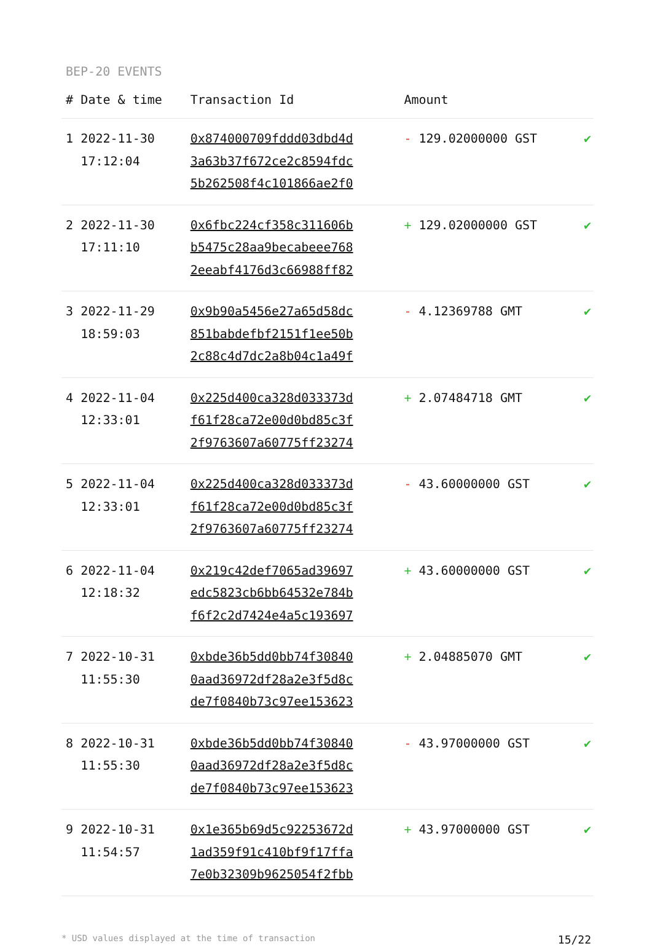BEP-20 EVENTS
| # | Date & time | Transaction Id | Amount | |
| --- | --- | --- | --- | --- |
| 1 | 2022-11-30 17:12:04 | 0x874000709fddd03dbd4d 3a63b37f672ce2c8594fdc 5b262508f4c101866ae2f0 | - 129.02000000 GST | ✔ |
| 2 | 2022-11-30 17:11:10 | 0x6fbc224cf358c311606b b5475c28aa9becabeee768 2eeabf4176d3c66988ff82 | + 129.02000000 GST | ✔ |
| 3 | 2022-11-29 18:59:03 | 0x9b90a5456e27a65d58dc 851babdefbf2151f1ee50b 2c88c4d7dc2a8b04c1a49f | - 4.12369788 GMT | ✔ |
| 4 | 2022-11-04 12:33:01 | 0x225d400ca328d033373d f61f28ca72e00d0bd85c3f 2f9763607a60775ff23274 | + 2.07484718 GMT | ✔ |
| 5 | 2022-11-04 12:33:01 | 0x225d400ca328d033373d f61f28ca72e00d0bd85c3f 2f9763607a60775ff23274 | - 43.60000000 GST | ✔ |
| 6 | 2022-11-04 12:18:32 | 0x219c42def7065ad39697 edc5823cb6bb64532e784b f6f2c2d7424e4a5c193697 | + 43.60000000 GST | ✔ |
| 7 | 2022-10-31 11:55:30 | 0xbde36b5dd0bb74f30840 0aad36972df28a2e3f5d8c de7f0840b73c97ee153623 | + 2.04885070 GMT | ✔ |
| 8 | 2022-10-31 11:55:30 | 0xbde36b5dd0bb74f30840 0aad36972df28a2e3f5d8c de7f0840b73c97ee153623 | - 43.97000000 GST | ✔ |
| 9 | 2022-10-31 11:54:57 | 0x1e365b69d5c92253672d 1ad359f91c410bf9f17ffa 7e0b32309b9625054f2fbb | + 43.97000000 GST | ✔ |
* USD values displayed at the time of transaction 15/22